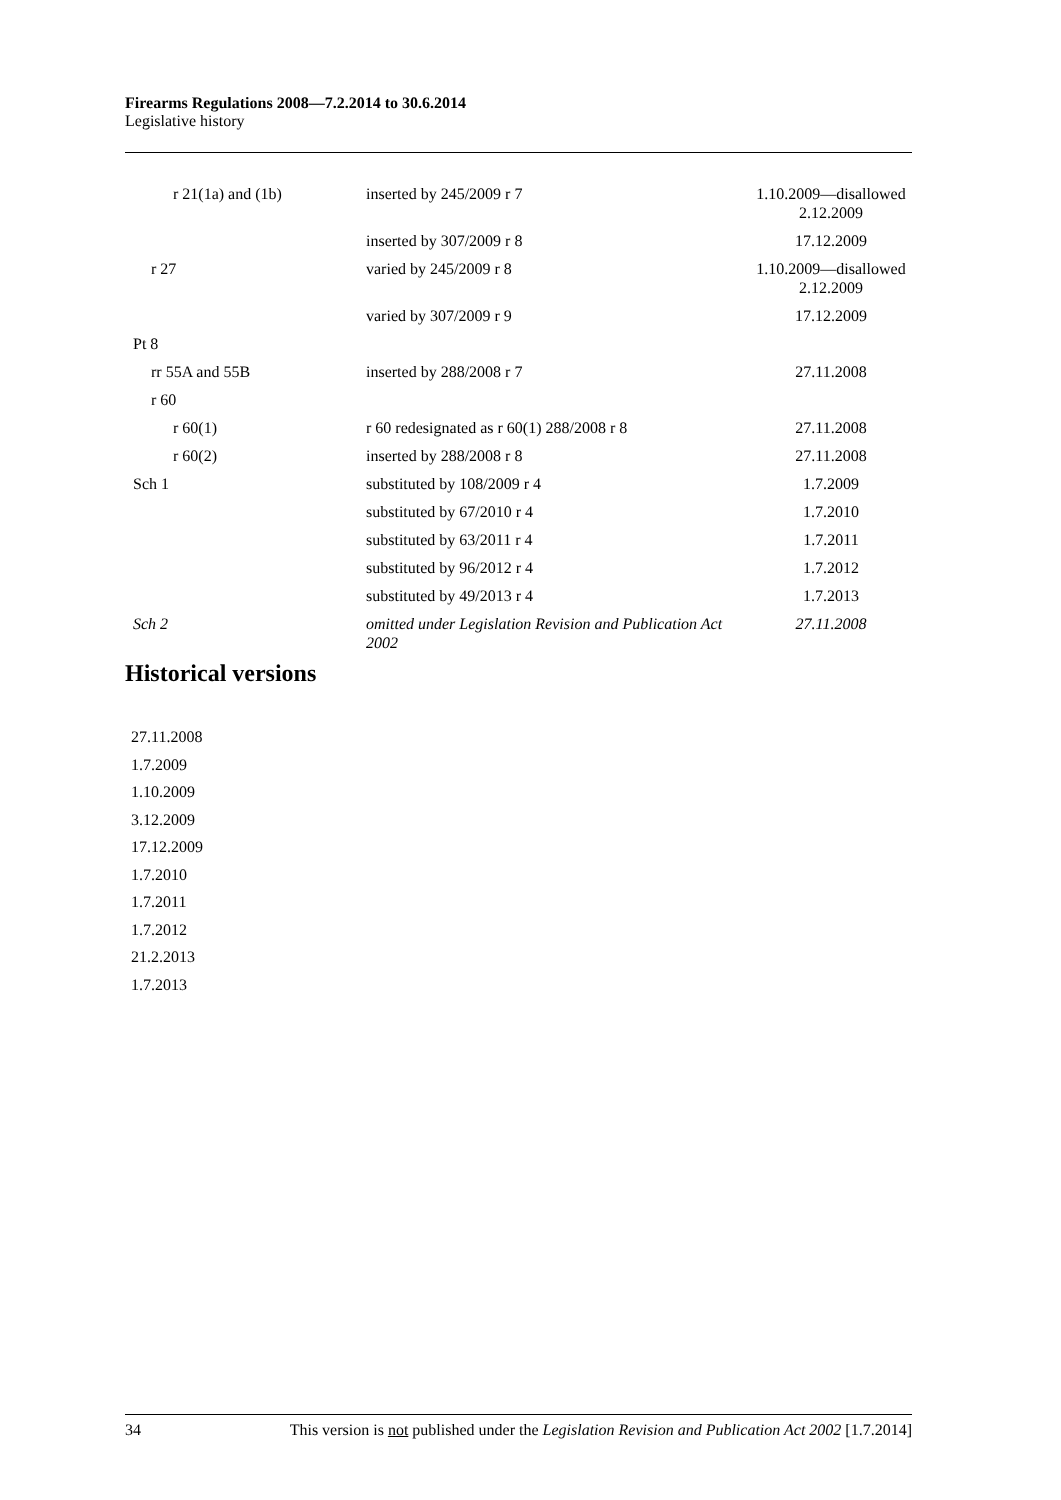Firearms Regulations 2008—7.2.2014 to 30.6.2014
Legislative history
| r 21(1a) and (1b) | inserted by 245/2009 r 7 | 1.10.2009—disallowed 2.12.2009 |
| | inserted by 307/2009 r 8 | 17.12.2009 |
| r 27 | varied by 245/2009 r 8 | 1.10.2009—disallowed 2.12.2009 |
| | varied by 307/2009 r 9 | 17.12.2009 |
| Pt 8 | | |
| rr 55A and 55B | inserted by 288/2008 r 7 | 27.11.2008 |
| r 60 | | |
| r 60(1) | r 60 redesignated as r 60(1) 288/2008 r 8 | 27.11.2008 |
| r 60(2) | inserted by 288/2008 r 8 | 27.11.2008 |
| Sch 1 | substituted by 108/2009 r 4 | 1.7.2009 |
| | substituted by 67/2010 r 4 | 1.7.2010 |
| | substituted by 63/2011 r 4 | 1.7.2011 |
| | substituted by 96/2012 r 4 | 1.7.2012 |
| | substituted by 49/2013 r 4 | 1.7.2013 |
| Sch 2 | omitted under Legislation Revision and Publication Act 2002 | 27.11.2008 |
Historical versions
27.11.2008
1.7.2009
1.10.2009
3.12.2009
17.12.2009
1.7.2010
1.7.2011
1.7.2012
21.2.2013
1.7.2013
34 This version is not published under the Legislation Revision and Publication Act 2002 [1.7.2014]